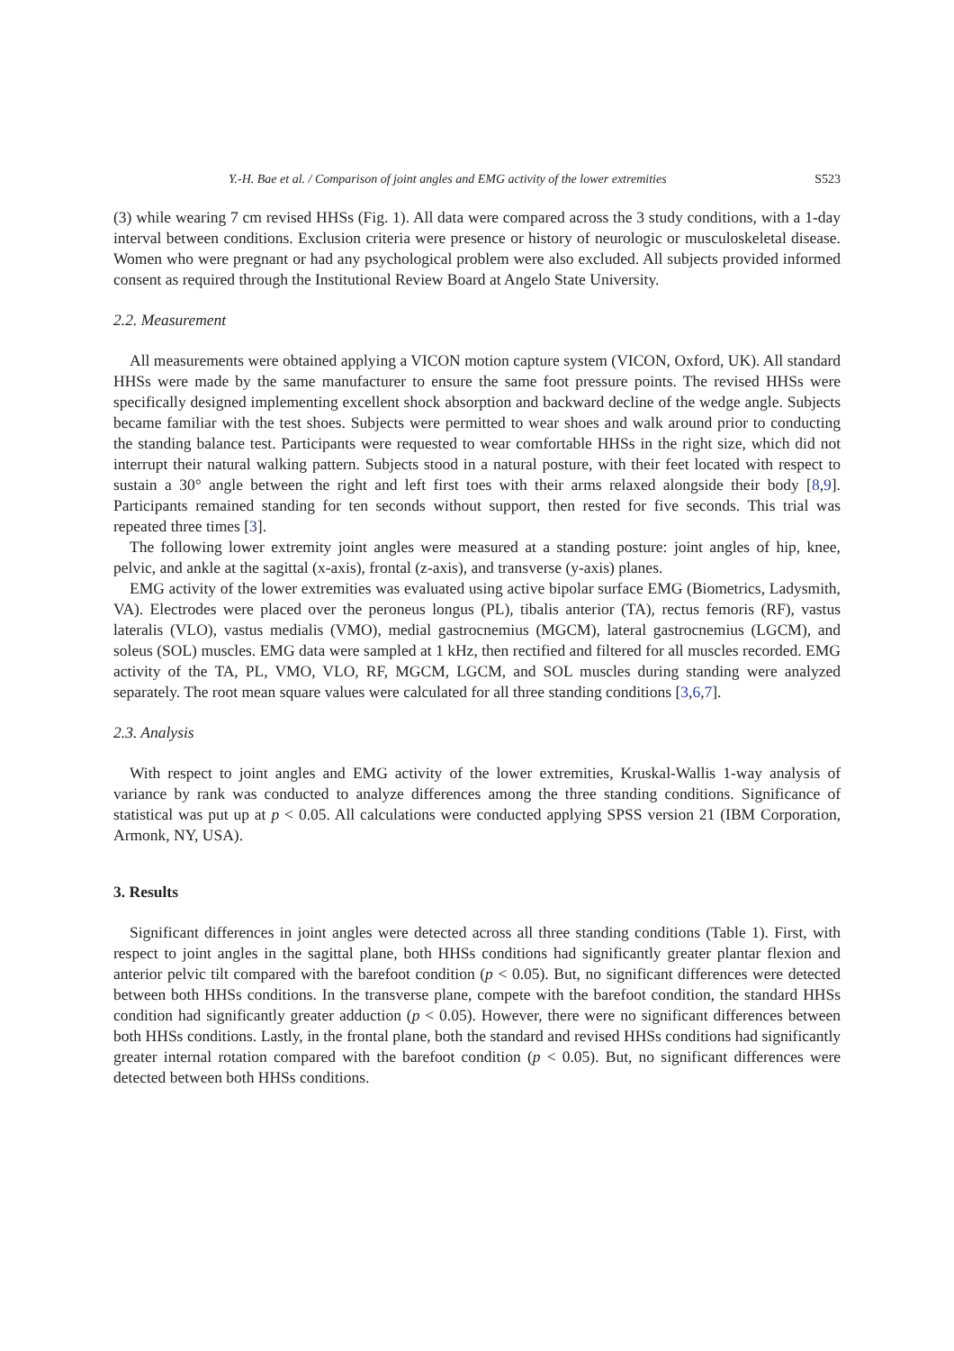Y.-H. Bae et al. / Comparison of joint angles and EMG activity of the lower extremities S523
(3) while wearing 7 cm revised HHSs (Fig. 1). All data were compared across the 3 study conditions, with a 1-day interval between conditions. Exclusion criteria were presence or history of neurologic or musculoskeletal disease. Women who were pregnant or had any psychological problem were also excluded. All subjects provided informed consent as required through the Institutional Review Board at Angelo State University.
2.2. Measurement
All measurements were obtained applying a VICON motion capture system (VICON, Oxford, UK). All standard HHSs were made by the same manufacturer to ensure the same foot pressure points. The revised HHSs were specifically designed implementing excellent shock absorption and backward decline of the wedge angle. Subjects became familiar with the test shoes. Subjects were permitted to wear shoes and walk around prior to conducting the standing balance test. Participants were requested to wear comfortable HHSs in the right size, which did not interrupt their natural walking pattern. Subjects stood in a natural posture, with their feet located with respect to sustain a 30° angle between the right and left first toes with their arms relaxed alongside their body [8,9]. Participants remained standing for ten seconds without support, then rested for five seconds. This trial was repeated three times [3].
The following lower extremity joint angles were measured at a standing posture: joint angles of hip, knee, pelvic, and ankle at the sagittal (x-axis), frontal (z-axis), and transverse (y-axis) planes.
EMG activity of the lower extremities was evaluated using active bipolar surface EMG (Biometrics, Ladysmith, VA). Electrodes were placed over the peroneus longus (PL), tibalis anterior (TA), rectus femoris (RF), vastus lateralis (VLO), vastus medialis (VMO), medial gastrocnemius (MGCM), lateral gastrocnemius (LGCM), and soleus (SOL) muscles. EMG data were sampled at 1 kHz, then rectified and filtered for all muscles recorded. EMG activity of the TA, PL, VMO, VLO, RF, MGCM, LGCM, and SOL muscles during standing were analyzed separately. The root mean square values were calculated for all three standing conditions [3,6,7].
2.3. Analysis
With respect to joint angles and EMG activity of the lower extremities, Kruskal-Wallis 1-way analysis of variance by rank was conducted to analyze differences among the three standing conditions. Significance of statistical was put up at p < 0.05. All calculations were conducted applying SPSS version 21 (IBM Corporation, Armonk, NY, USA).
3. Results
Significant differences in joint angles were detected across all three standing conditions (Table 1). First, with respect to joint angles in the sagittal plane, both HHSs conditions had significantly greater plantar flexion and anterior pelvic tilt compared with the barefoot condition (p < 0.05). But, no significant differences were detected between both HHSs conditions. In the transverse plane, compete with the barefoot condition, the standard HHSs condition had significantly greater adduction (p < 0.05). However, there were no significant differences between both HHSs conditions. Lastly, in the frontal plane, both the standard and revised HHSs conditions had significantly greater internal rotation compared with the barefoot condition (p < 0.05). But, no significant differences were detected between both HHSs conditions.